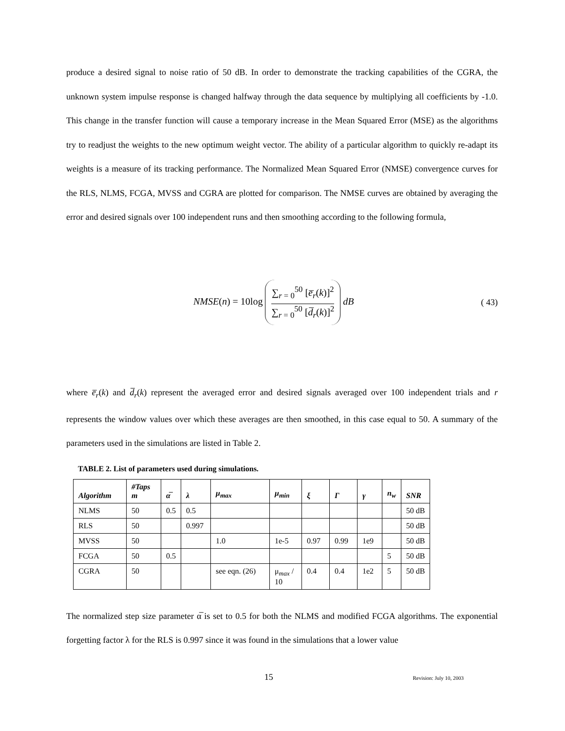produce a desired signal to noise ratio of 50 dB. In order to demonstrate the tracking capabilities of the CGRA, the unknown system impulse response is changed halfway through the data sequence by multiplying all coefficients by -1.0. This change in the transfer function will cause a temporary increase in the Mean Squared Error (MSE) as the algorithms try to readjust the weights to the new optimum weight vector. The ability of a particular algorithm to quickly re-adapt its weights is a measure of its tracking performance. The Normalized Mean Squared Error (NMSE) convergence curves for the RLS, NLMS, FCGA, MVSS and CGRA are plotted for comparison. The NMSE curves are obtained by averaging the error and desired signals over 100 independent runs and then smoothing according to the following formula,
NMSE(n) = 10log
∑<sub>r = 0</sub><sup>50</sup> [e̅<sub>r</sub>(k)]<sup>2</sup>
∑<sub>r = 0</sub><sup>50</sup> [d̅<sub>r</sub>(k)]<sup>2</sup>
dB
( 43)
where e̅<sub>r</sub>(k) and d̅<sub>r</sub>(k) represent the averaged error and desired signals averaged over 100 independent trials and r represents the window values over which these averages are then smoothed, in this case equal to 50. A summary of the parameters used in the simulations are listed in Table 2.
TABLE 2. List of parameters used during simulations.
| Algorithm | #Taps m | α̅ | λ | μ<sub>max</sub> | μ<sub>min</sub> | ξ | Γ | γ | n<sub>w</sub> | SNR |
| --- | --- | --- | --- | --- | --- | --- | --- | --- | --- | --- |
| NLMS | 50 | 0.5 | 0.5 | | | | | | | 50 dB |
| RLS | 50 | | 0.997 | | | | | | | 50 dB |
| MVSS | 50 | | | 1.0 | 1e-5 | 0.97 | 0.99 | 1e9 | | 50 dB |
| FCGA | 50 | 0.5 | | | | | | | 5 | 50 dB |
| CGRA | 50 | | | see eqn. (26) | μ<sub>max</sub> / 10 | 0.4 | 0.4 | 1e2 | 5 | 50 dB |
The normalized step size parameter α̅ is set to 0.5 for both the NLMS and modified FCGA algorithms. The exponential forgetting factor λ for the RLS is 0.997 since it was found in the simulations that a lower value
15
Revision: July 10, 2003